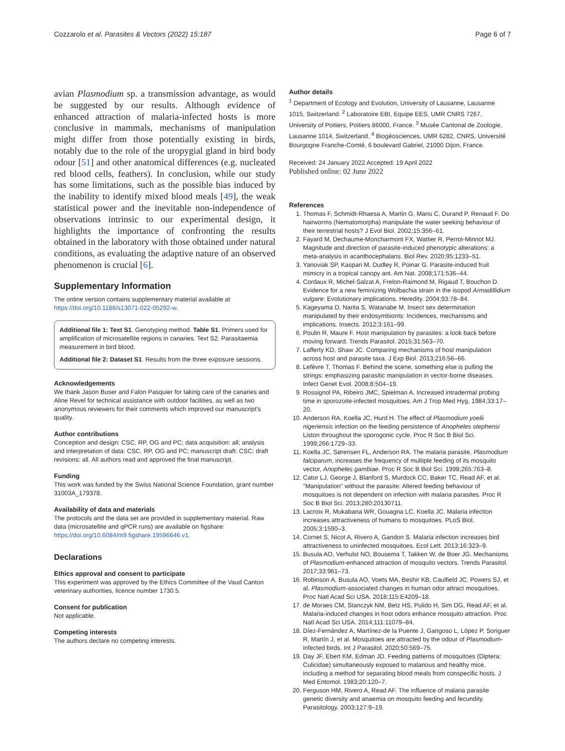Cozzarolo et al. Parasites & Vectors (2022) 15:187 Page 6 of 7
avian Plasmodium sp. a transmission advantage, as would be suggested by our results. Although evidence of enhanced attraction of malaria-infected hosts is more conclusive in mammals, mechanisms of manipulation might differ from those potentially existing in birds, notably due to the role of the uropygial gland in bird body odour [51] and other anatomical differences (e.g. nucleated red blood cells, feathers). In conclusion, while our study has some limitations, such as the possible bias induced by the inability to identify mixed blood meals [49], the weak statistical power and the inevitable non-independence of observations intrinsic to our experimental design, it highlights the importance of confronting the results obtained in the laboratory with those obtained under natural conditions, as evaluating the adaptive nature of an observed phenomenon is crucial [6].
Supplementary Information
The online version contains supplementary material available at https://doi.org/10.1186/s13071-022-05292-w.
Additional file 1: Text S1. Genotyping method. Table S1. Primers used for amplification of microsatellite regions in canaries. Text S2. Parasitaemia measurement in bird blood.
Additional file 2: Dataset S1. Results from the three exposure sessions.
Acknowledgements
We thank Jason Buser and Falon Pasquier for taking care of the canaries and Aline Revel for technical assistance with outdoor facilities, as well as two anonymous reviewers for their comments which improved our manuscript's quality.
Author contributions
Conception and design: CSC, RP, OG and PC; data acquisition: all; analysis and interpretation of data: CSC, RP, OG and PC; manuscript draft: CSC; draft revisions: all. All authors read and approved the final manuscript.
Funding
This work was funded by the Swiss National Science Foundation, grant number 31003A_179378.
Availability of data and materials
The protocols and the data set are provided in supplementary material. Raw data (microsatellite and qPCR runs) are available on figshare: https://doi.org/10.6084/m9.figshare.19596646.v1.
Declarations
Ethics approval and consent to participate
This experiment was approved by the Ethics Committee of the Vaud Canton veterinary authorities, licence number 1730.5.
Consent for publication
Not applicable.
Competing interests
The authors declare no competing interests.
Author details
<sup>1</sup> Department of Ecology and Evolution, University of Lausanne, Lausanne 1015, Switzerland. <sup>2</sup> Laboratoire EBI, Equipe EES, UMR CNRS 7267, University of Poitiers, Poitiers 86000, France. <sup>3</sup> Musée Cantonal de Zoologie, Lausanne 1014, Switzerland. <sup>4</sup> Biogéosciences, UMR 6282, CNRS, Université Bourgogne Franche-Comté, 6 boulevard Gabriel, 21000 Dijon, France.
Received: 24 January 2022 Accepted: 19 April 2022
Published online: 02 June 2022
References
1. Thomas F, Schmidt-Rhaesa A, Martin G, Manu C, Durand P, Renaud F. Do hairworms (Nematomorpha) manipulate the water seeking behaviour of their terrestrial hosts? J Evol Biol. 2002;15:356–61.
2. Fayard M, Dechaume-Moncharmont FX, Wattier R, Perrot-Minnot MJ. Magnitude and direction of parasite-induced phenotypic alterations: a meta-analysis in acanthocephalans. Biol Rev. 2020;95:1233–51.
3. Yanoviak SP, Kaspari M, Dudley R, Poinar G. Parasite-induced fruit mimicry in a tropical canopy ant. Am Nat. 2008;171:536–44.
4. Cordaux R, Michel-Salzat A, Frelon-Raimond M, Rigaud T, Bouchon D. Evidence for a new feminizing Wolbachia strain in the isopod Armadillidium vulgare: Evolutionary implications. Heredity. 2004;93:78–84.
5. Kageyama D, Narita S, Watanabe M. Insect sex determination manipulated by their endosymbionts: Incidences, mechanisms and implications. Insects. 2012;3:161–99.
6. Poulin R, Maure F. Host manipulation by parasites: a look back before moving forward. Trends Parasitol. 2015;31:563–70.
7. Lafferty KD, Shaw JC. Comparing mechanisms of host manipulation across host and parasite taxa. J Exp Biol. 2013;216:56–66.
8. Lefèvre T, Thomas F. Behind the scene, something else is pulling the strings: emphasizing parasitic manipulation in vector-borne diseases. Infect Genet Evol. 2008;8:504–19.
9. Rossignol PA, Ribeiro JMC, Spielman A. Increased intradermal probing time in sporozoite-infected mosquitoes. Am J Trop Med Hyg. 1984;33:17–20.
10. Anderson RA, Koella JC, Hurd H. The effect of Plasmodium yoelii nigeriensis infection on the feeding persistence of Anopheles stephensi Liston throughout the sporogonic cycle. Proc R Soc B Biol Sci. 1999;266:1729–33.
11. Koella JC, Sørensen FL, Anderson RA. The malaria parasite, Plasmodium falciparum, increases the frequency of multiple feeding of its mosquito vector, Anopheles gambiae. Proc R Soc B Biol Sci. 1998;265:763–8.
12. Cator LJ, George J, Blanford S, Murdock CC, Baker TC, Read AF, et al. "Manipulation" without the parasite: Altered feeding behaviour of mosquitoes is not dependent on infection with malaria parasites. Proc R Soc B Biol Sci. 2013;280:20130711.
13. Lacroix R, Mukabana WR, Gouagna LC, Koella JC. Malaria infection increases attractiveness of humans to mosquitoes. PLoS Biol. 2005;3:1590–3.
14. Cornet S, Nicot A, Rivero A, Gandon S. Malaria infection increases bird attractiveness to uninfected mosquitoes. Ecol Lett. 2013;16:323–9.
15. Busula AO, Verhulst NO, Bousema T, Takken W, de Boer JG. Mechanisms of Plasmodium-enhanced attraction of mosquito vectors. Trends Parasitol. 2017;33:961–73.
16. Robinson A, Busula AO, Voets MA, Beshir KB, Caulfield JC, Powers SJ, et al. Plasmodium-associated changes in human odor attract mosquitoes. Proc Natl Acad Sci USA. 2018;115:E4209–18.
17. de Moraes CM, Stanczyk NM, Betz HS, Pulido H, Sim DG, Read AF, et al. Malaria-induced changes in host odors enhance mosquito attraction. Proc Natl Acad Sci USA. 2014;111:11079–84.
18. Díez-Fernández A, Martínez-de la Puente J, Gangoso L, López P, Soriguer R, Martín J, et al. Mosquitoes are attracted by the odour of Plasmodium-infected birds. Int J Parasitol. 2020;50:569–75.
19. Day JF, Ebert KM, Edman JD. Feeding patterns of mosquitoes (Diptera: Culicidae) simultaneously exposed to malarious and healthy mice, including a method for separating blood meals from conspecific hosts. J Med Entomol. 1983;20:120–7.
20. Ferguson HM, Rivero A, Read AF. The influence of malaria parasite genetic diversity and anaemia on mosquito feeding and fecundity. Parasitology. 2003;127:9–19.